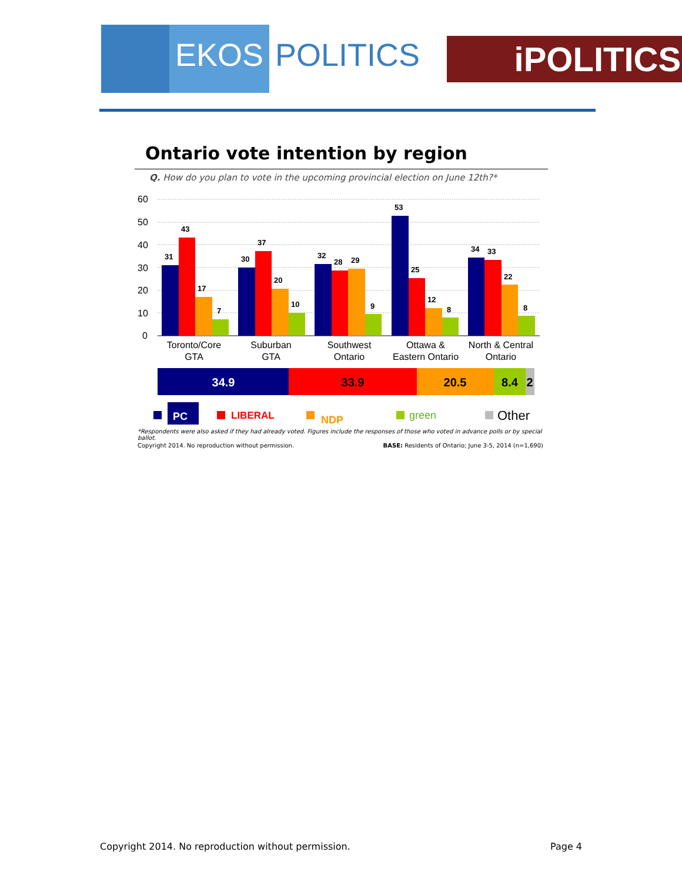EKOS POLITICS
iPOLITICS
Ontario vote intention by region
Q. How do you plan to vote in the upcoming provincial election on June 12th?*
60
50
40
30
20
10
0
31
43
17
7
30
37
20
10
32
28
29
9
53
25
12
8
34
33
22
8
Toronto/Core
GTA
Suburban
GTA
Southwest
Ontario
Ottawa &
Eastern Ontario
North & Central
Ontario
34.9
33.9
20.5
8.4
2
PC
LIBERAL
NDP
green
Other
*Respondents were also asked if they had already voted. Figures include the responses of those who voted in advance polls or by special ballot.
Copyright 2014. No reproduction without permission. BASE: Residents of Ontario; June 3-5, 2014 (n=1,690)
Copyright 2014. No reproduction without permission. Page 4